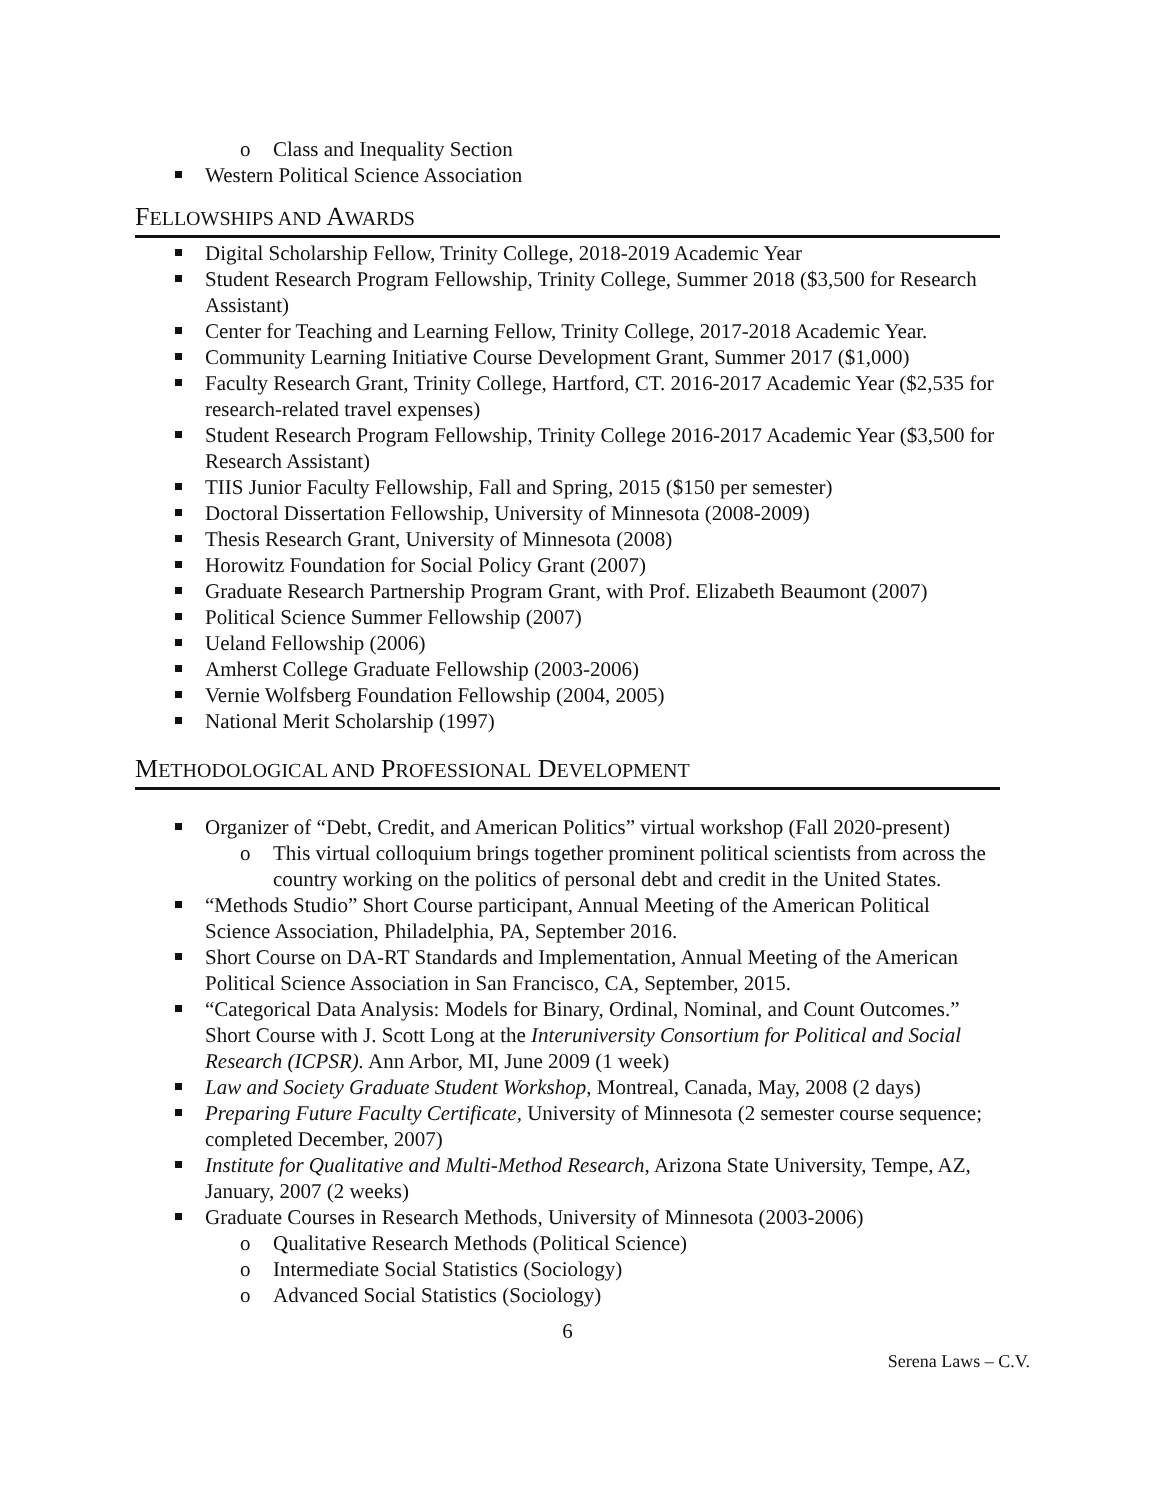o Class and Inequality Section
Western Political Science Association
FELLOWSHIPS AND AWARDS
Digital Scholarship Fellow, Trinity College, 2018-2019 Academic Year
Student Research Program Fellowship, Trinity College, Summer 2018 ($3,500 for Research Assistant)
Center for Teaching and Learning Fellow, Trinity College, 2017-2018 Academic Year.
Community Learning Initiative Course Development Grant, Summer 2017 ($1,000)
Faculty Research Grant, Trinity College, Hartford, CT. 2016-2017 Academic Year ($2,535 for research-related travel expenses)
Student Research Program Fellowship, Trinity College 2016-2017 Academic Year ($3,500 for Research Assistant)
TIIS Junior Faculty Fellowship, Fall and Spring, 2015 ($150 per semester)
Doctoral Dissertation Fellowship, University of Minnesota (2008-2009)
Thesis Research Grant, University of Minnesota (2008)
Horowitz Foundation for Social Policy Grant (2007)
Graduate Research Partnership Program Grant, with Prof. Elizabeth Beaumont (2007)
Political Science Summer Fellowship (2007)
Ueland Fellowship (2006)
Amherst College Graduate Fellowship (2003-2006)
Vernie Wolfsberg Foundation Fellowship (2004, 2005)
National Merit Scholarship (1997)
METHODOLOGICAL AND PROFESSIONAL DEVELOPMENT
Organizer of “Debt, Credit, and American Politics” virtual workshop (Fall 2020-present)
o This virtual colloquium brings together prominent political scientists from across the country working on the politics of personal debt and credit in the United States.
“Methods Studio” Short Course participant, Annual Meeting of the American Political Science Association, Philadelphia, PA, September 2016.
Short Course on DA-RT Standards and Implementation, Annual Meeting of the American Political Science Association in San Francisco, CA, September, 2015.
“Categorical Data Analysis: Models for Binary, Ordinal, Nominal, and Count Outcomes.” Short Course with J. Scott Long at the Interuniversity Consortium for Political and Social Research (ICPSR). Ann Arbor, MI, June 2009 (1 week)
Law and Society Graduate Student Workshop, Montreal, Canada, May, 2008 (2 days)
Preparing Future Faculty Certificate, University of Minnesota (2 semester course sequence; completed December, 2007)
Institute for Qualitative and Multi-Method Research, Arizona State University, Tempe, AZ, January, 2007 (2 weeks)
Graduate Courses in Research Methods, University of Minnesota (2003-2006)
o Qualitative Research Methods (Political Science)
o Intermediate Social Statistics (Sociology)
o Advanced Social Statistics (Sociology)
6
Serena Laws – C.V.